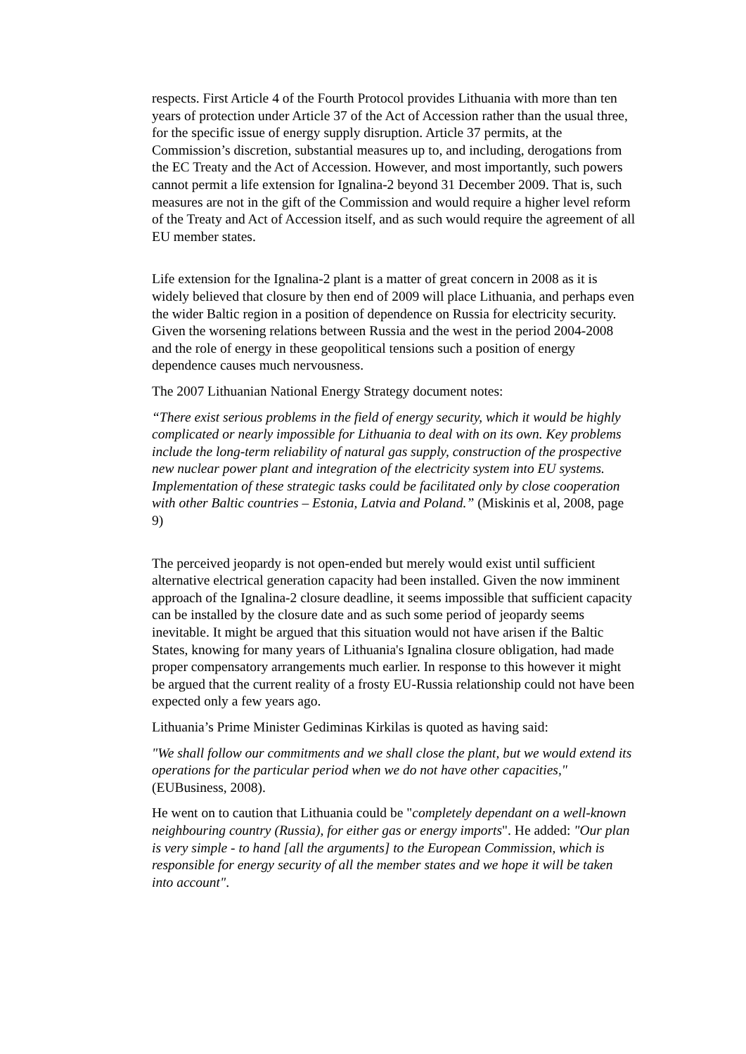respects. First Article 4 of the Fourth Protocol provides Lithuania with more than ten years of protection under Article 37 of the Act of Accession rather than the usual three, for the specific issue of energy supply disruption. Article 37 permits, at the Commission’s discretion, substantial measures up to, and including, derogations from the EC Treaty and the Act of Accession. However, and most importantly, such powers cannot permit a life extension for Ignalina-2 beyond 31 December 2009. That is, such measures are not in the gift of the Commission and would require a higher level reform of the Treaty and Act of Accession itself, and as such would require the agreement of all EU member states.
Life extension for the Ignalina-2 plant is a matter of great concern in 2008 as it is widely believed that closure by then end of 2009 will place Lithuania, and perhaps even the wider Baltic region in a position of dependence on Russia for electricity security. Given the worsening relations between Russia and the west in the period 2004-2008 and the role of energy in these geopolitical tensions such a position of energy dependence causes much nervousness.
The 2007 Lithuanian National Energy Strategy document notes:
“There exist serious problems in the field of energy security, which it would be highly complicated or nearly impossible for Lithuania to deal with on its own. Key problems include the long-term reliability of natural gas supply, construction of the prospective new nuclear power plant and integration of the electricity system into EU systems. Implementation of these strategic tasks could be facilitated only by close cooperation with other Baltic countries – Estonia, Latvia and Poland.” (Miskinis et al, 2008, page 9)
The perceived jeopardy is not open-ended but merely would exist until sufficient alternative electrical generation capacity had been installed. Given the now imminent approach of the Ignalina-2 closure deadline, it seems impossible that sufficient capacity can be installed by the closure date and as such some period of jeopardy seems inevitable. It might be argued that this situation would not have arisen if the Baltic States, knowing for many years of Lithuania's Ignalina closure obligation, had made proper compensatory arrangements much earlier. In response to this however it might be argued that the current reality of a frosty EU-Russia relationship could not have been expected only a few years ago.
Lithuania’s Prime Minister Gediminas Kirkilas is quoted as having said:
"We shall follow our commitments and we shall close the plant, but we would extend its operations for the particular period when we do not have other capacities," (EUBusiness, 2008).
He went on to caution that Lithuania could be "completely dependant on a well-known neighbouring country (Russia), for either gas or energy imports". He added: "Our plan is very simple - to hand [all the arguments] to the European Commission, which is responsible for energy security of all the member states and we hope it will be taken into account".